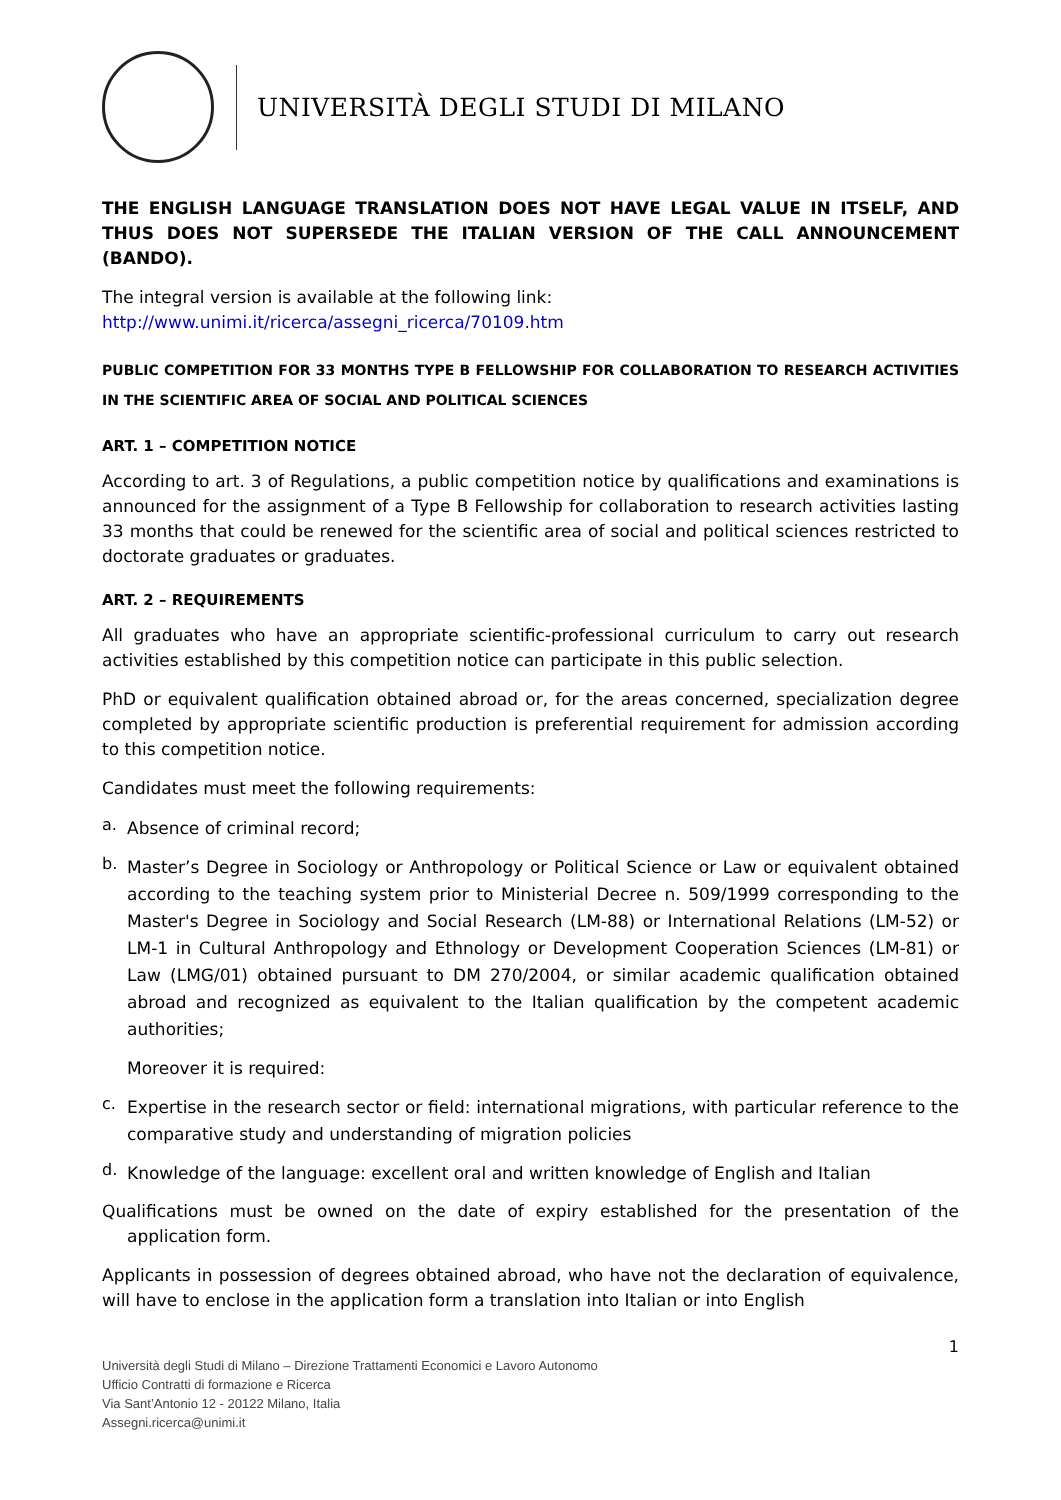UNIVERSITÀ DEGLI STUDI DI MILANO
THE ENGLISH LANGUAGE TRANSLATION DOES NOT HAVE LEGAL VALUE IN ITSELF, AND THUS DOES NOT SUPERSEDE THE ITALIAN VERSION OF THE CALL ANNOUNCEMENT (BANDO).
The integral version is available at the following link:
http://www.unimi.it/ricerca/assegni_ricerca/70109.htm
PUBLIC COMPETITION FOR 33 MONTHS TYPE B FELLOWSHIP FOR COLLABORATION TO RESEARCH ACTIVITIES IN THE SCIENTIFIC AREA OF SOCIAL AND POLITICAL SCIENCES
ART. 1 – COMPETITION NOTICE
According to art. 3 of Regulations, a public competition notice by qualifications and examinations is announced for the assignment of a Type B Fellowship for collaboration to research activities lasting 33 months that could be renewed for the scientific area of social and political sciences restricted to doctorate graduates or graduates.
ART. 2 – REQUIREMENTS
All graduates who have an appropriate scientific-professional curriculum to carry out research activities established by this competition notice can participate in this public selection.
PhD or equivalent qualification obtained abroad or, for the areas concerned, specialization degree completed by appropriate scientific production is preferential requirement for admission according to this competition notice.
Candidates must meet the following requirements:
a.
Absence of criminal record;
b.
Master’s Degree in Sociology or Anthropology or Political Science or Law or equivalent obtained according to the teaching system prior to Ministerial Decree n. 509/1999 corresponding to the Master's Degree in Sociology and Social Research (LM-88) or International Relations (LM-52) or LM-1 in Cultural Anthropology and Ethnology or Development Cooperation Sciences (LM-81) or Law (LMG/01) obtained pursuant to DM 270/2004, or similar academic qualification obtained abroad and recognized as equivalent to the Italian qualification by the competent academic authorities;
Moreover it is required:
c.
Expertise in the research sector or field: international migrations, with particular reference to the comparative study and understanding of migration policies
d.
Knowledge of the language: excellent oral and written knowledge of English and Italian
Qualifications must be owned on the date of expiry established for the presentation of the application form.
Applicants in possession of degrees obtained abroad, who have not the declaration of equivalence, will have to enclose in the application form a translation into Italian or into English
1
Università degli Studi di Milano – Direzione Trattamenti Economici e Lavoro Autonomo
Ufficio Contratti di formazione e Ricerca
Via Sant’Antonio 12 - 20122 Milano, Italia
Assegni.ricerca@unimi.it